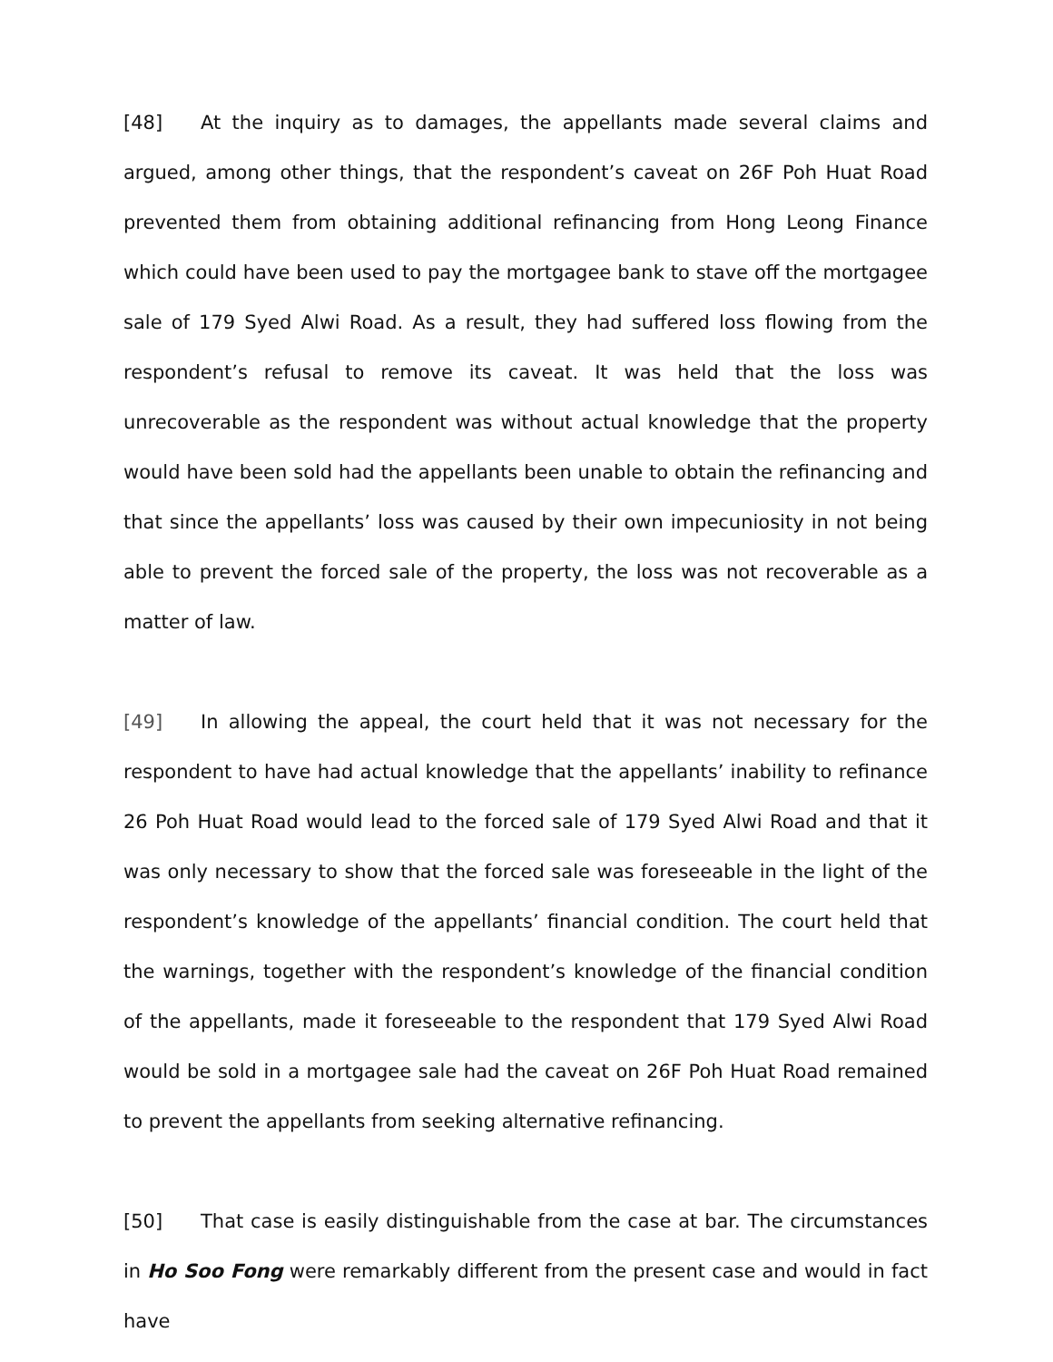[48] At the inquiry as to damages, the appellants made several claims and argued, among other things, that the respondent’s caveat on 26F Poh Huat Road prevented them from obtaining additional refinancing from Hong Leong Finance which could have been used to pay the mortgagee bank to stave off the mortgagee sale of 179 Syed Alwi Road. As a result, they had suffered loss flowing from the respondent’s refusal to remove its caveat. It was held that the loss was unrecoverable as the respondent was without actual knowledge that the property would have been sold had the appellants been unable to obtain the refinancing and that since the appellants’ loss was caused by their own impecuniosity in not being able to prevent the forced sale of the property, the loss was not recoverable as a matter of law.
[49] In allowing the appeal, the court held that it was not necessary for the respondent to have had actual knowledge that the appellants’ inability to refinance 26 Poh Huat Road would lead to the forced sale of 179 Syed Alwi Road and that it was only necessary to show that the forced sale was foreseeable in the light of the respondent’s knowledge of the appellants’ financial condition. The court held that the warnings, together with the respondent’s knowledge of the financial condition of the appellants, made it foreseeable to the respondent that 179 Syed Alwi Road would be sold in a mortgagee sale had the caveat on 26F Poh Huat Road remained to prevent the appellants from seeking alternative refinancing.
[50] That case is easily distinguishable from the case at bar. The circumstances in Ho Soo Fong were remarkably different from the present case and would in fact have